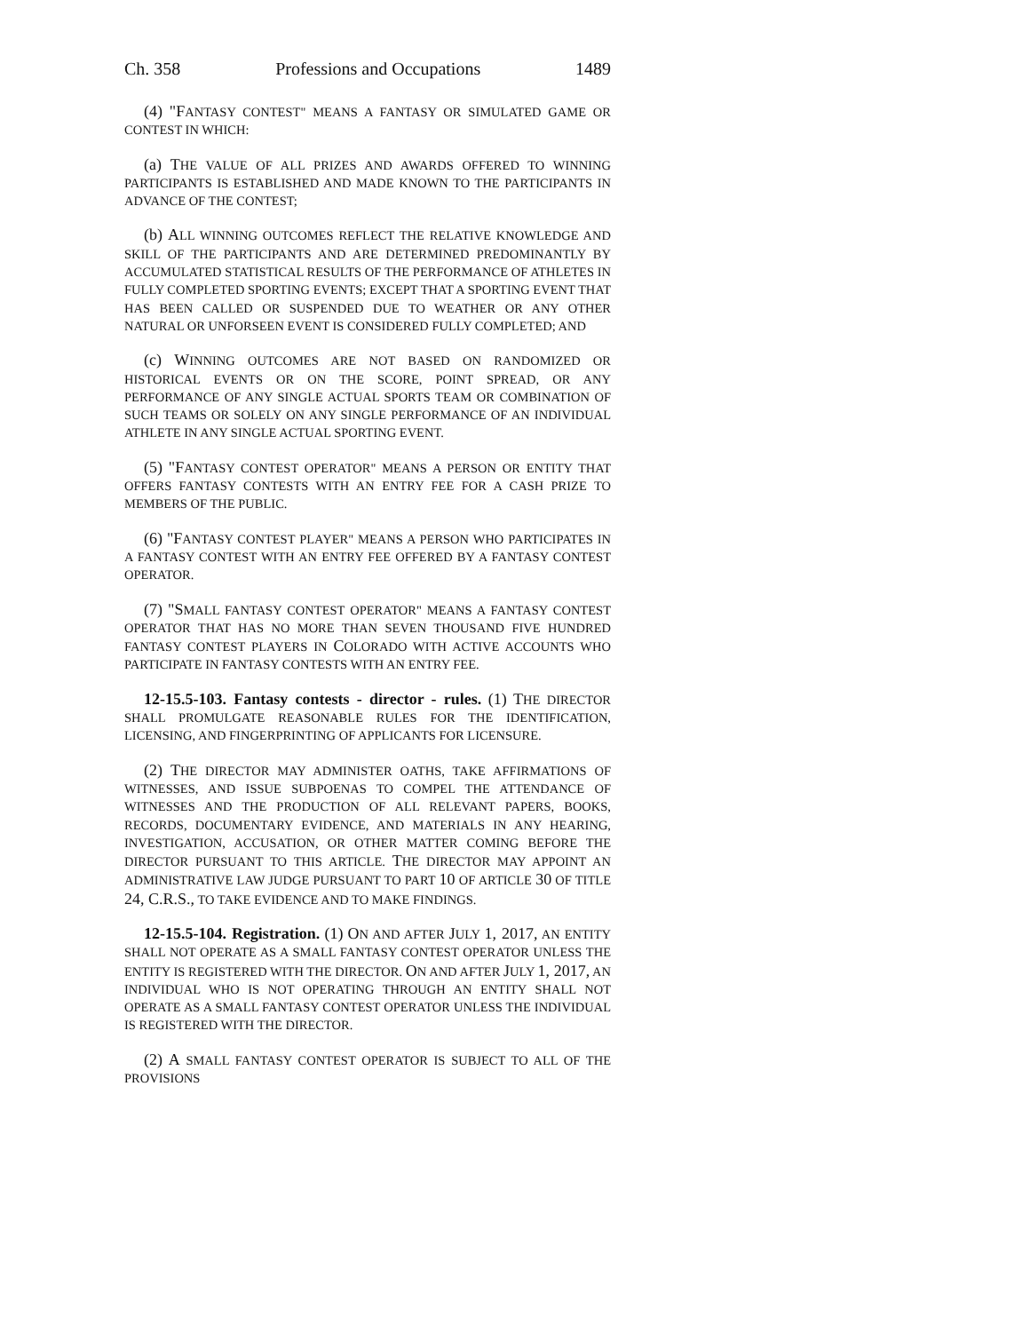Ch. 358 Professions and Occupations 1489
(4) "FANTASY CONTEST" MEANS A FANTASY OR SIMULATED GAME OR CONTEST IN WHICH:
(a) THE VALUE OF ALL PRIZES AND AWARDS OFFERED TO WINNING PARTICIPANTS IS ESTABLISHED AND MADE KNOWN TO THE PARTICIPANTS IN ADVANCE OF THE CONTEST;
(b) ALL WINNING OUTCOMES REFLECT THE RELATIVE KNOWLEDGE AND SKILL OF THE PARTICIPANTS AND ARE DETERMINED PREDOMINANTLY BY ACCUMULATED STATISTICAL RESULTS OF THE PERFORMANCE OF ATHLETES IN FULLY COMPLETED SPORTING EVENTS; EXCEPT THAT A SPORTING EVENT THAT HAS BEEN CALLED OR SUSPENDED DUE TO WEATHER OR ANY OTHER NATURAL OR UNFORSEEN EVENT IS CONSIDERED FULLY COMPLETED; AND
(c) WINNING OUTCOMES ARE NOT BASED ON RANDOMIZED OR HISTORICAL EVENTS OR ON THE SCORE, POINT SPREAD, OR ANY PERFORMANCE OF ANY SINGLE ACTUAL SPORTS TEAM OR COMBINATION OF SUCH TEAMS OR SOLELY ON ANY SINGLE PERFORMANCE OF AN INDIVIDUAL ATHLETE IN ANY SINGLE ACTUAL SPORTING EVENT.
(5) "FANTASY CONTEST OPERATOR" MEANS A PERSON OR ENTITY THAT OFFERS FANTASY CONTESTS WITH AN ENTRY FEE FOR A CASH PRIZE TO MEMBERS OF THE PUBLIC.
(6) "FANTASY CONTEST PLAYER" MEANS A PERSON WHO PARTICIPATES IN A FANTASY CONTEST WITH AN ENTRY FEE OFFERED BY A FANTASY CONTEST OPERATOR.
(7) "SMALL FANTASY CONTEST OPERATOR" MEANS A FANTASY CONTEST OPERATOR THAT HAS NO MORE THAN SEVEN THOUSAND FIVE HUNDRED FANTASY CONTEST PLAYERS IN COLORADO WITH ACTIVE ACCOUNTS WHO PARTICIPATE IN FANTASY CONTESTS WITH AN ENTRY FEE.
12-15.5-103. Fantasy contests - director - rules. (1) THE DIRECTOR SHALL PROMULGATE REASONABLE RULES FOR THE IDENTIFICATION, LICENSING, AND FINGERPRINTING OF APPLICANTS FOR LICENSURE.
(2) THE DIRECTOR MAY ADMINISTER OATHS, TAKE AFFIRMATIONS OF WITNESSES, AND ISSUE SUBPOENAS TO COMPEL THE ATTENDANCE OF WITNESSES AND THE PRODUCTION OF ALL RELEVANT PAPERS, BOOKS, RECORDS, DOCUMENTARY EVIDENCE, AND MATERIALS IN ANY HEARING, INVESTIGATION, ACCUSATION, OR OTHER MATTER COMING BEFORE THE DIRECTOR PURSUANT TO THIS ARTICLE. THE DIRECTOR MAY APPOINT AN ADMINISTRATIVE LAW JUDGE PURSUANT TO PART 10 OF ARTICLE 30 OF TITLE 24, C.R.S., TO TAKE EVIDENCE AND TO MAKE FINDINGS.
12-15.5-104. Registration. (1) ON AND AFTER JULY 1, 2017, AN ENTITY SHALL NOT OPERATE AS A SMALL FANTASY CONTEST OPERATOR UNLESS THE ENTITY IS REGISTERED WITH THE DIRECTOR. ON AND AFTER JULY 1, 2017, AN INDIVIDUAL WHO IS NOT OPERATING THROUGH AN ENTITY SHALL NOT OPERATE AS A SMALL FANTASY CONTEST OPERATOR UNLESS THE INDIVIDUAL IS REGISTERED WITH THE DIRECTOR.
(2) A SMALL FANTASY CONTEST OPERATOR IS SUBJECT TO ALL OF THE PROVISIONS